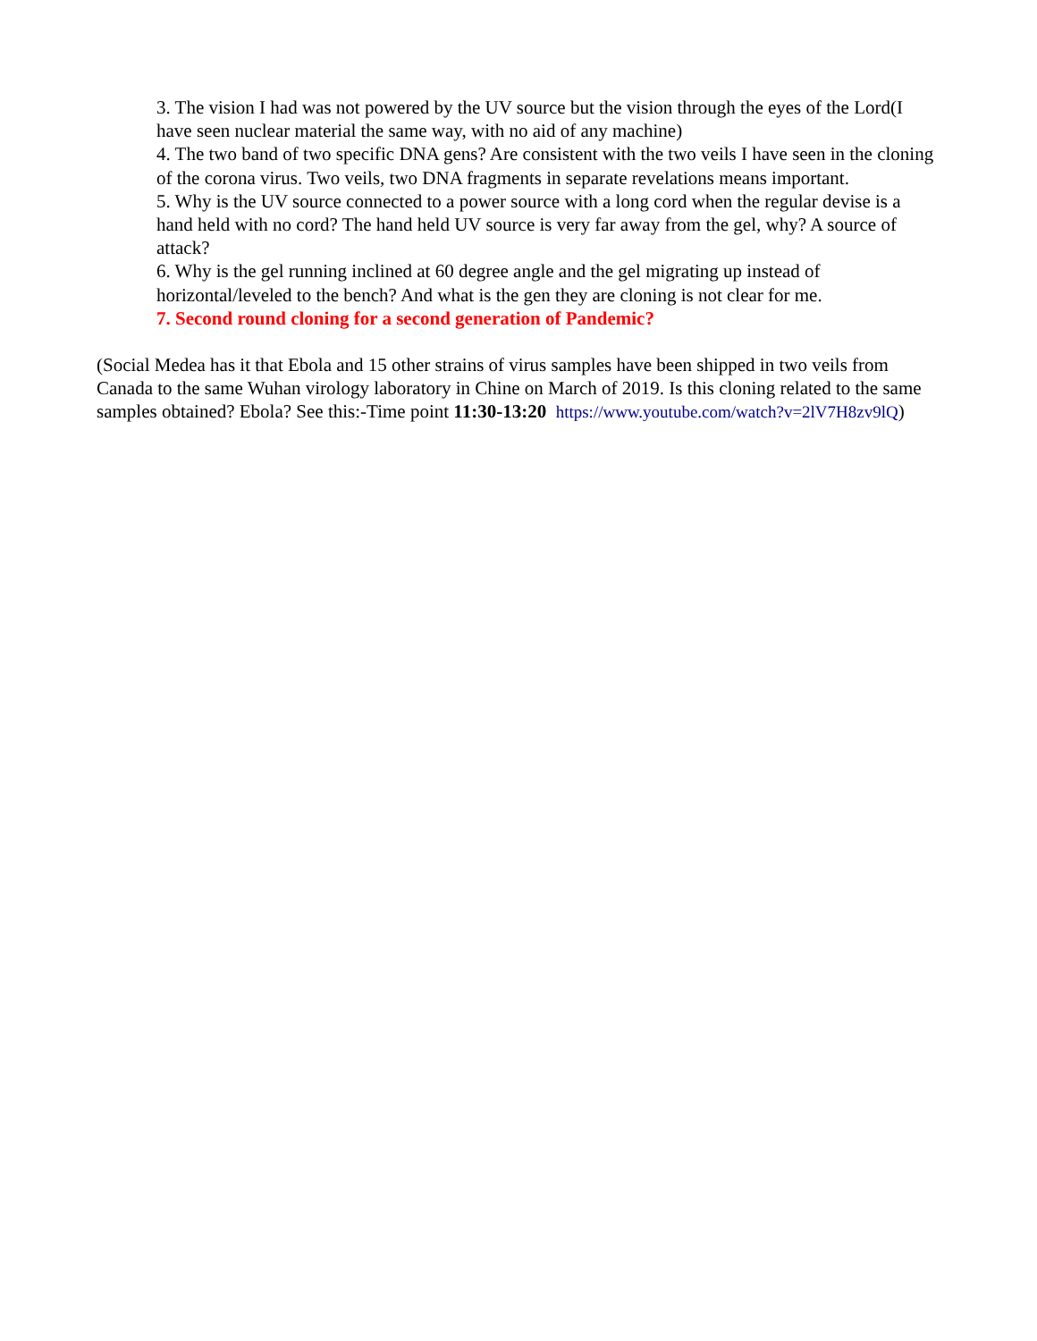3. The vision I had was not powered by the UV source but the vision through the eyes of the Lord(I have seen nuclear material the same way, with no aid of any machine)
4. The two band of two specific DNA gens? Are consistent with the two veils I have seen in the cloning of the corona virus. Two veils, two DNA fragments in separate revelations means important.
5. Why is the UV source connected to a power source with a long cord when the regular devise is a hand held with no cord? The hand held UV source is very far away from the gel, why? A source of attack?
6. Why is the gel running inclined at 60 degree angle and the gel migrating up instead of horizontal/leveled to the bench? And what is the gen they are cloning is not clear for me.
7. Second round cloning for a second generation of Pandemic?
(Social Medea has it that Ebola and 15 other strains of virus samples have been shipped in two veils from Canada to the same Wuhan virology laboratory in Chine on March of 2019. Is this cloning related to the same samples obtained? Ebola? See this:-Time point 11:30-13:20 https://www.youtube.com/watch?v=2lV7H8zv9lQ)